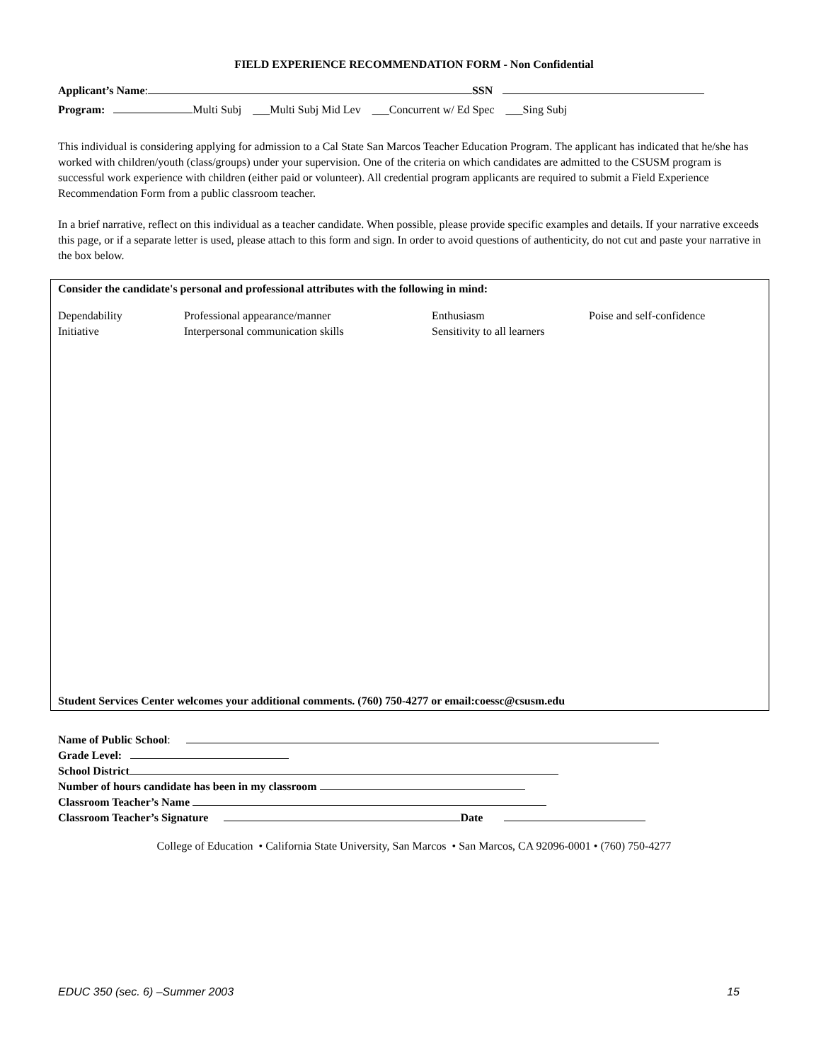FIELD EXPERIENCE RECOMMENDATION FORM - Non Confidential
Applicant’s Name: SSN
Program: Multi Subj ___Multi Subj Mid Lev ___Concurrent w/ Ed Spec ___Sing Subj
This individual is considering applying for admission to a Cal State San Marcos Teacher Education Program. The applicant has indicated that he/she has worked with children/youth (class/groups) under your supervision. One of the criteria on which candidates are admitted to the CSUSM program is successful work experience with children (either paid or volunteer). All credential program applicants are required to submit a Field Experience Recommendation Form from a public classroom teacher.
In a brief narrative, reflect on this individual as a teacher candidate. When possible, please provide specific examples and details. If your narrative exceeds this page, or if a separate letter is used, please attach to this form and sign. In order to avoid questions of authenticity, do not cut and paste your narrative in the box below.
Consider the candidate's personal and professional attributes with the following in mind:
Dependability
Initiative
Professional appearance/manner
Interpersonal communication skills
Enthusiasm
Sensitivity to all learners
Poise and self-confidence
Student Services Center welcomes your additional comments. (760) 750-4277 or email:coessc@csusm.edu
Name of Public School:
Grade Level:
School District
Number of hours candidate has been in my classroom
Classroom Teacher’s Name
Classroom Teacher’s Signature Date
College of Education • California State University, San Marcos • San Marcos, CA 92096-0001 • (760) 750-4277
EDUC 350 (sec. 6) –Summer 2003 15